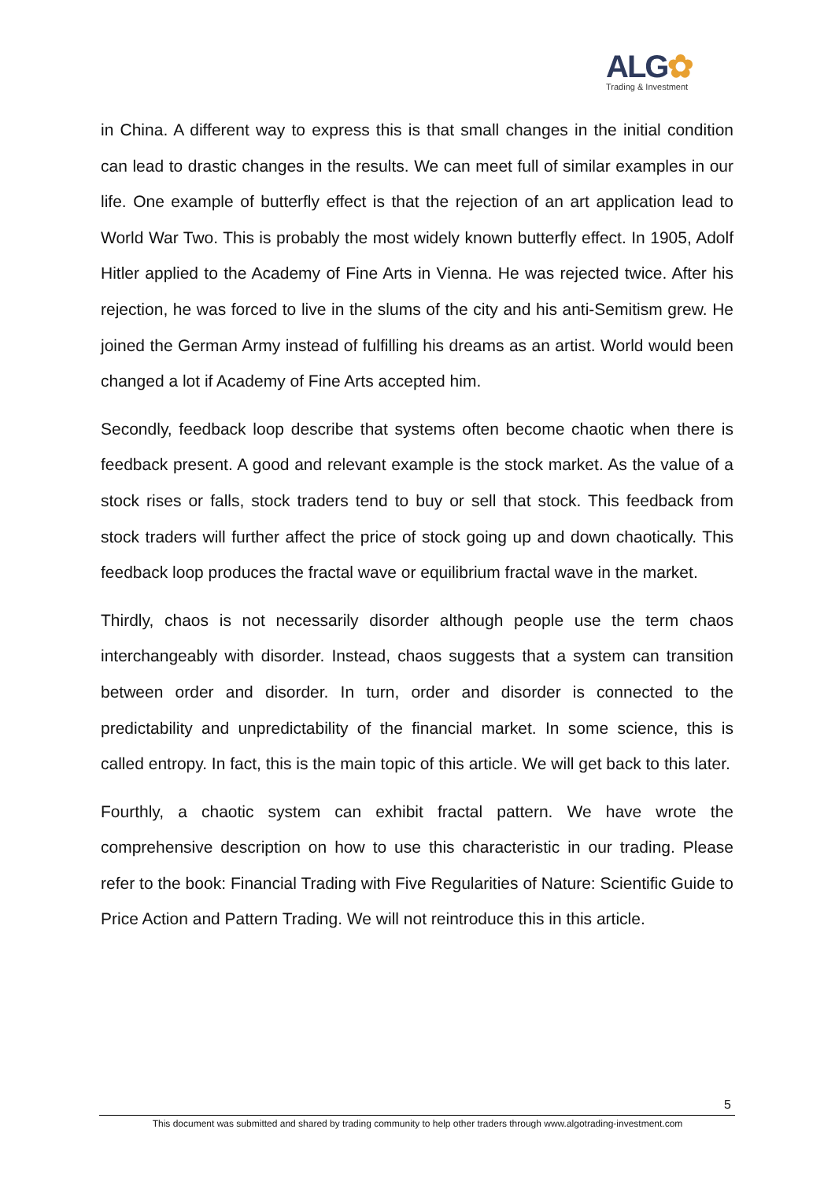ALG✿
Trading & Investment
in China. A different way to express this is that small changes in the initial condition can lead to drastic changes in the results. We can meet full of similar examples in our life. One example of butterfly effect is that the rejection of an art application lead to World War Two. This is probably the most widely known butterfly effect. In 1905, Adolf Hitler applied to the Academy of Fine Arts in Vienna. He was rejected twice. After his rejection, he was forced to live in the slums of the city and his anti-Semitism grew. He joined the German Army instead of fulfilling his dreams as an artist. World would been changed a lot if Academy of Fine Arts accepted him.
Secondly, feedback loop describe that systems often become chaotic when there is feedback present. A good and relevant example is the stock market. As the value of a stock rises or falls, stock traders tend to buy or sell that stock. This feedback from stock traders will further affect the price of stock going up and down chaotically. This feedback loop produces the fractal wave or equilibrium fractal wave in the market.
Thirdly, chaos is not necessarily disorder although people use the term chaos interchangeably with disorder. Instead, chaos suggests that a system can transition between order and disorder. In turn, order and disorder is connected to the predictability and unpredictability of the financial market. In some science, this is called entropy. In fact, this is the main topic of this article. We will get back to this later.
Fourthly, a chaotic system can exhibit fractal pattern. We have wrote the comprehensive description on how to use this characteristic in our trading. Please refer to the book: Financial Trading with Five Regularities of Nature: Scientific Guide to Price Action and Pattern Trading. We will not reintroduce this in this article.
5
This document was submitted and shared by trading community to help other traders through www.algotrading-investment.com